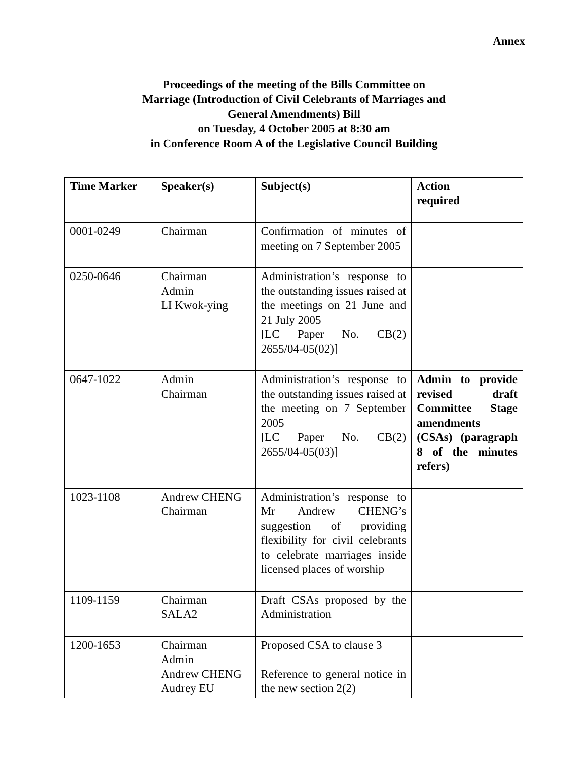Annex
Proceedings of the meeting of the Bills Committee on
Marriage (Introduction of Civil Celebrants of Marriages and
General Amendments) Bill
on Tuesday, 4 October 2005 at 8:30 am
in Conference Room A of the Legislative Council Building
| Time Marker | Speaker(s) | Subject(s) | Action required |
| --- | --- | --- | --- |
| 0001-0249 | Chairman | Confirmation of minutes of meeting on 7 September 2005 | |
| 0250-0646 | Chairman Admin LI Kwok-ying | Administration’s response to the outstanding issues raised at the meetings on 21 June and 21 July 2005 [LC Paper No. CB(2) 2655/04-05(02)] | |
| 0647-1022 | Admin Chairman | Administration’s response to the outstanding issues raised at the meeting on 7 September 2005 [LC Paper No. CB(2) 2655/04-05(03)] | Admin to provide revised draft Committee Stage amendments (CSAs) (paragraph 8 of the minutes refers) |
| 1023-1108 | Andrew CHENG Chairman | Administration’s response to Mr Andrew CHENG’s suggestion of providing flexibility for civil celebrants to celebrate marriages inside licensed places of worship | |
| 1109-1159 | Chairman SALA2 | Draft CSAs proposed by the Administration | |
| 1200-1653 | Chairman Admin Andrew CHENG Audrey EU | Proposed CSA to clause 3 Reference to general notice in the new section 2(2) | |